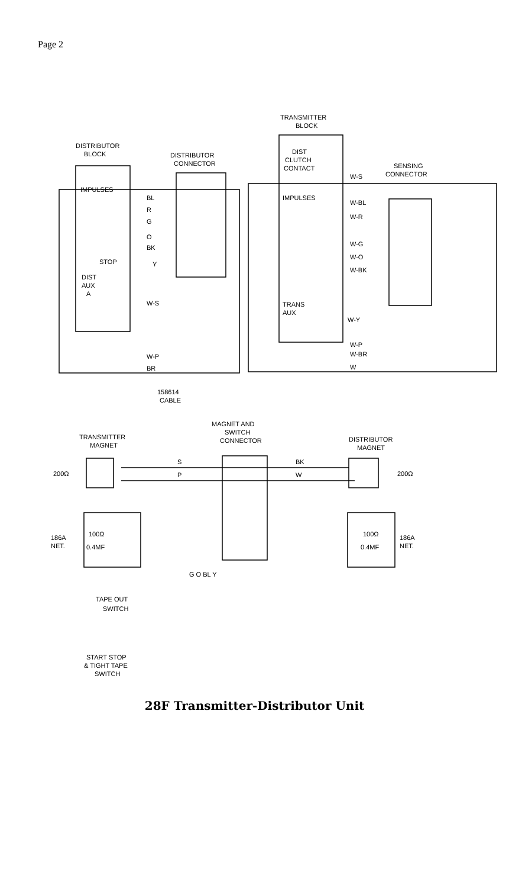Page 2
DISTRIBUTOR
BLOCK
DISTRIBUTOR
CONNECTOR
TRANSMITTER
BLOCK
DIST
CLUTCH
CONTACT
SENSING
CONNECTOR
IMPULSES
IMPULSES
BL
R
G
O
BK
Y
STOP
DIST
AUX
A
W-S
W-S
W-BL
W-R
W-G
W-O
W-BK
TRANS
AUX
W-Y
W-P
W-BR
W
W-P
BR
158614
CABLE
MAGNET AND
SWITCH
CONNECTOR
TRANSMITTER
MAGNET
DISTRIBUTOR
MAGNET
200Ω
200Ω
S
P
BK
W
100Ω
0.4MF
186A
NET.
100Ω
0.4MF
186A
NET.
G O BL Y
TAPE OUT
SWITCH
START STOP
& TIGHT TAPE
SWITCH
28F Transmitter-Distributor Unit